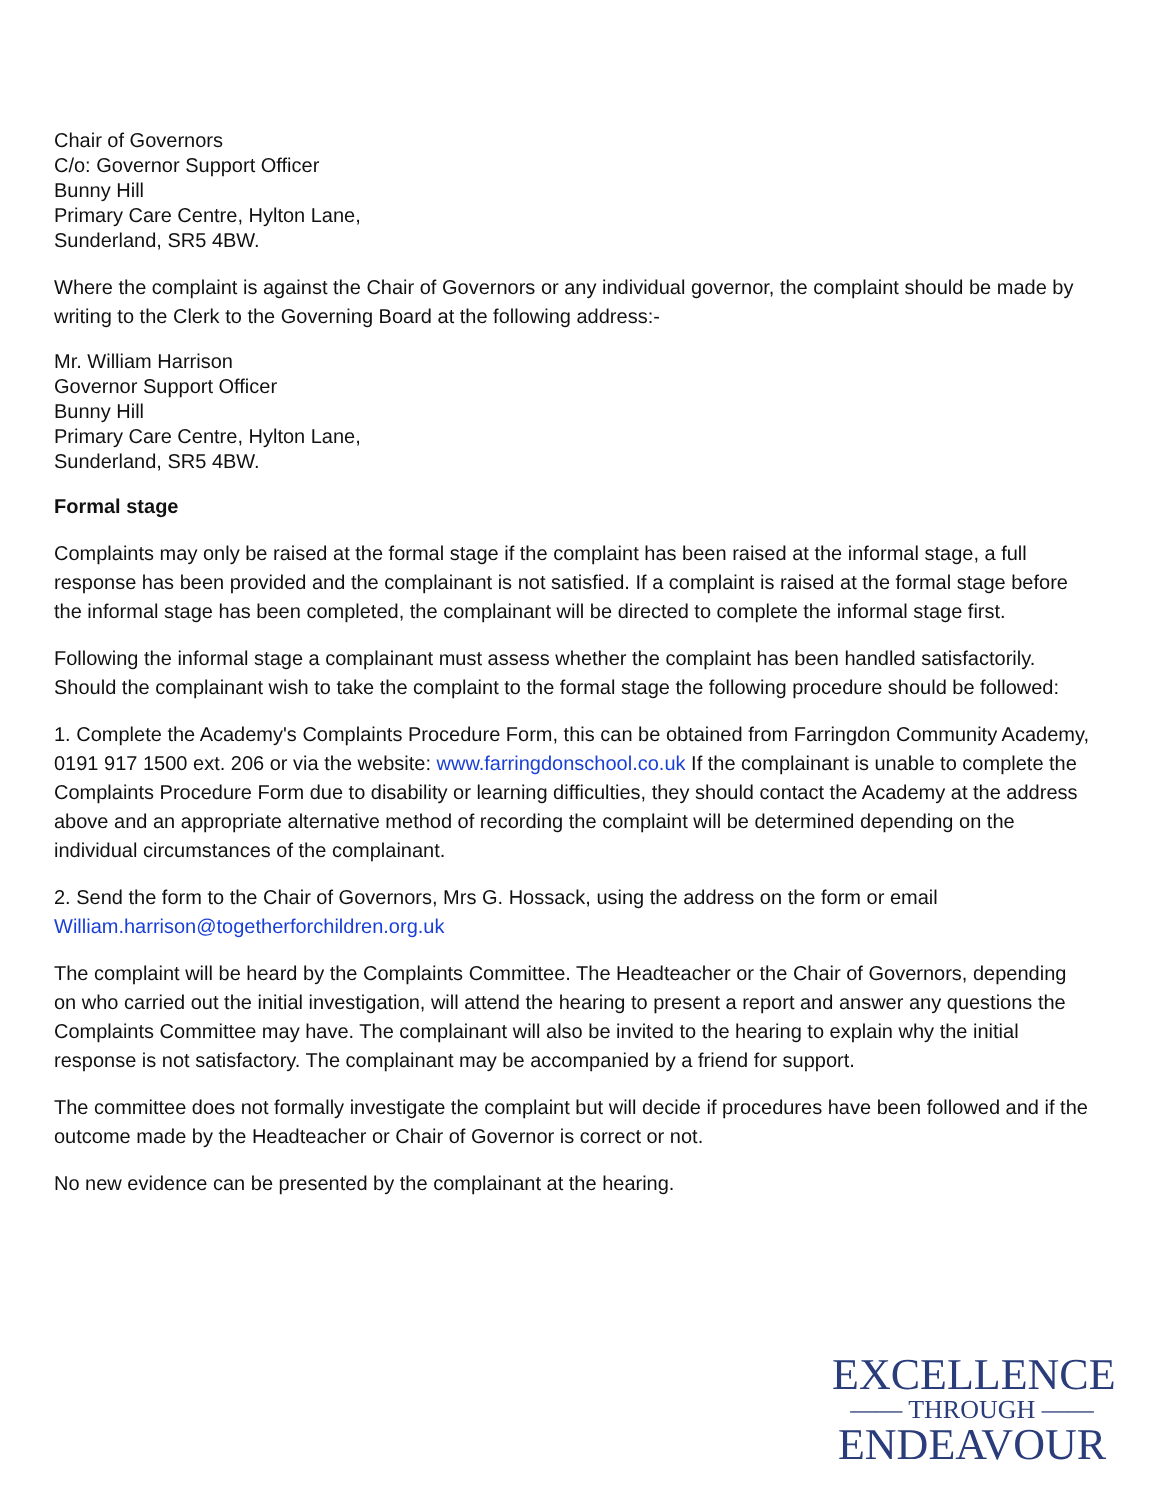Chair of Governors
C/o: Governor Support Officer
Bunny Hill
Primary Care Centre, Hylton Lane,
Sunderland, SR5 4BW.
Where the complaint is against the Chair of Governors or any individual governor, the complaint should be made by writing to the Clerk to the Governing Board at the following address:-
Mr. William Harrison
Governor Support Officer
Bunny Hill
Primary Care Centre, Hylton Lane,
Sunderland, SR5 4BW.
Formal stage
Complaints may only be raised at the formal stage if the complaint has been raised at the informal stage, a full response has been provided and the complainant is not satisfied. If a complaint is raised at the formal stage before the informal stage has been completed, the complainant will be directed to complete the informal stage first.
Following the informal stage a complainant must assess whether the complaint has been handled satisfactorily. Should the complainant wish to take the complaint to the formal stage the following procedure should be followed:
1. Complete the Academy's Complaints Procedure Form, this can be obtained from Farringdon Community Academy, 0191 917 1500 ext. 206 or via the website: www.farringdonschool.co.uk If the complainant is unable to complete the Complaints Procedure Form due to disability or learning difficulties, they should contact the Academy at the address above and an appropriate alternative method of recording the complaint will be determined depending on the individual circumstances of the complainant.
2. Send the form to the Chair of Governors, Mrs G. Hossack, using the address on the form or email William.harrison@togetherforchildren.org.uk
The complaint will be heard by the Complaints Committee. The Headteacher or the Chair of Governors, depending on who carried out the initial investigation, will attend the hearing to present a report and answer any questions the Complaints Committee may have. The complainant will also be invited to the hearing to explain why the initial response is not satisfactory. The complainant may be accompanied by a friend for support.
The committee does not formally investigate the complaint but will decide if procedures have been followed and if the outcome made by the Headteacher or Chair of Governor is correct or not.
No new evidence can be presented by the complainant at the hearing.
EXCELLENCE
—— THROUGH ——
ENDEAVOUR